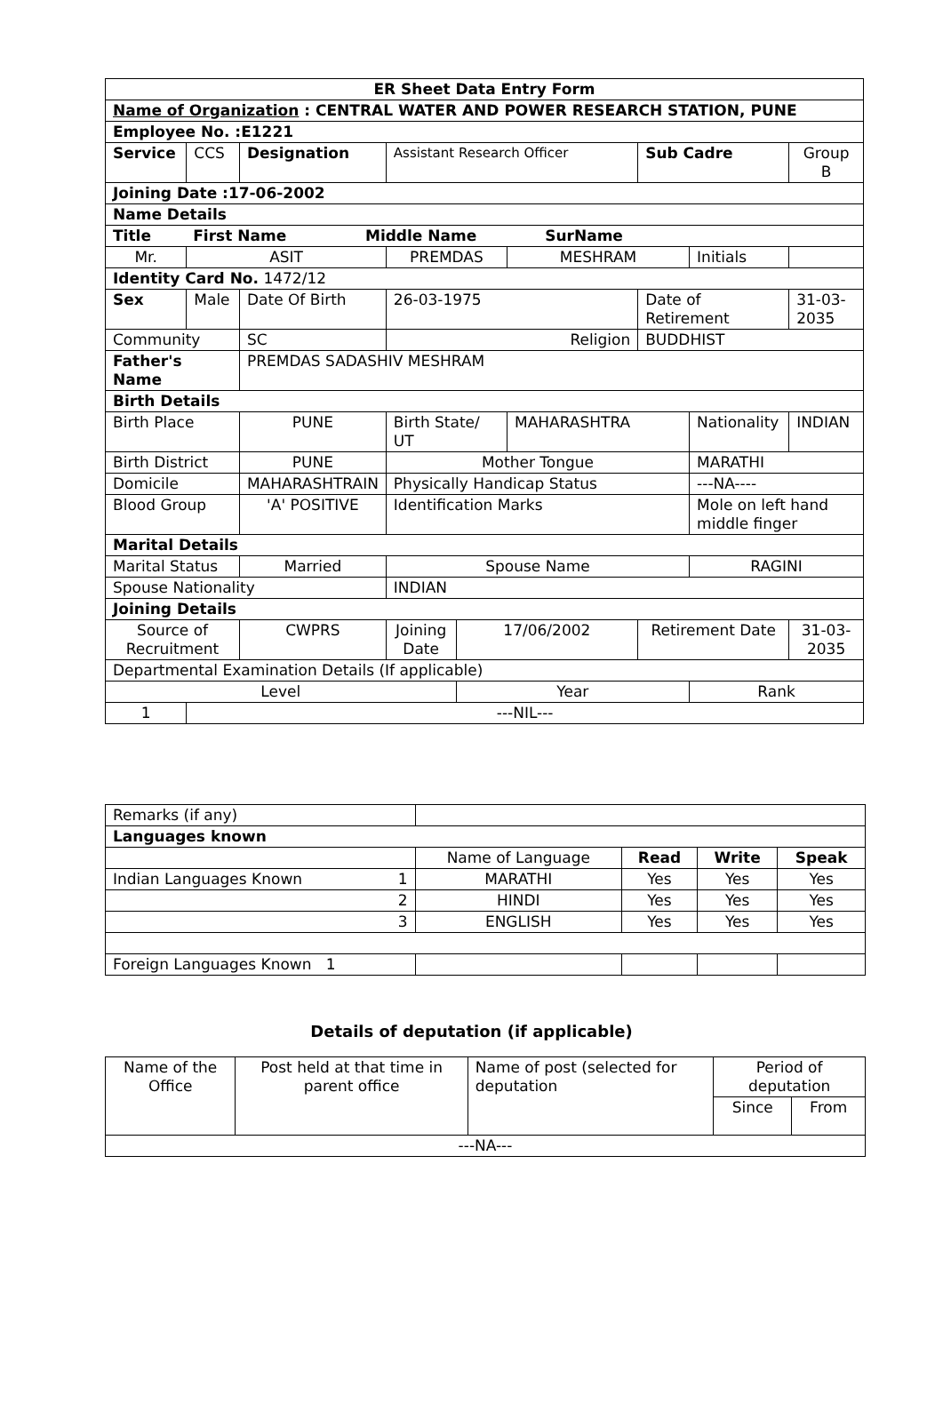| ER Sheet Data Entry Form | | | | | | | | | | | |
| Name of Organization : CENTRAL WATER AND POWER RESEARCH STATION, PUNE | | | | | | | | | | | |
| Employee No. :E1221 | | | | | | | | | | | |
| Service | CCS | Designation | | Assistant Research Officer | | | | Sub Cadre | | Group B | |
| Joining Date :17-06-2002 | | | | | | | | | | | |
| Name Details | | | | | | | | | | | |
| Title First Name Middle Name SurName | | | | | | | | | | | |
| Mr. | ASIT | | | PREMDAS | | | MESHRAM | | Initials | | |
| Identity Card No. 1472/12 | | | | | | | | | | | |
| Sex | Male | | Date Of Birth | | 26-03-1975 | | | Date of Retirement | | | 31-03-2035 |
| Community | | | SC | | Religion | | | BUDDHIST | | | |
| Father's Name | | | PREMDAS SADASHIV MESHRAM | | | | | | | | |
| Birth Details | | | | | | | | | | | |
| Birth Place | | | PUNE | Birth State/ UT | | | MAHARASHTRA | | Nationality | | INDIAN |
| Birth District | | | PUNE | Mother Tongue | | | | | MARATHI | | |
| Domicile | | | MAHARASHTRAIN | | Physically Handicap Status | | | | ---NA---- | | |
| Blood Group | | | 'A' POSITIVE | | Identification Marks | | | | Mole on left hand middle finger | | |
| Marital Details | | | | | | | | | | | |
| Marital Status | | | Married | | Spouse Name | | | | RAGINI | | |
| Spouse Nationality | | | | | INDIAN | | | | | | |
| Joining Details | | | | | | | | | | | |
| Source of Recruitment | | | CWPRS | | Joining Date | 17/06/2002 | | Retirement Date | | 31-03-2035 | |
| Departmental Examination Details (If applicable) | | | | | | | | | | | |
| Level | | | | | | Year | | | Rank | | |
| 1 | ---NIL--- | | | | | | | | | | |
| Remarks (if any) | | | | |
| Languages known | | | | |
| | Name of Language | Read | Write | Speak |
| Indian Languages Known 1 | MARATHI | Yes | Yes | Yes |
| 2 | HINDI | Yes | Yes | Yes |
| 3 | ENGLISH | Yes | Yes | Yes |
| Foreign Languages Known 1 | | | | |
Details of deputation (if applicable)
| Name of the Office | Post held at that time in parent office | Name of post (selected for deputation | Period of deputation | |
| | | | Since | From |
| ---NA--- | | | | |